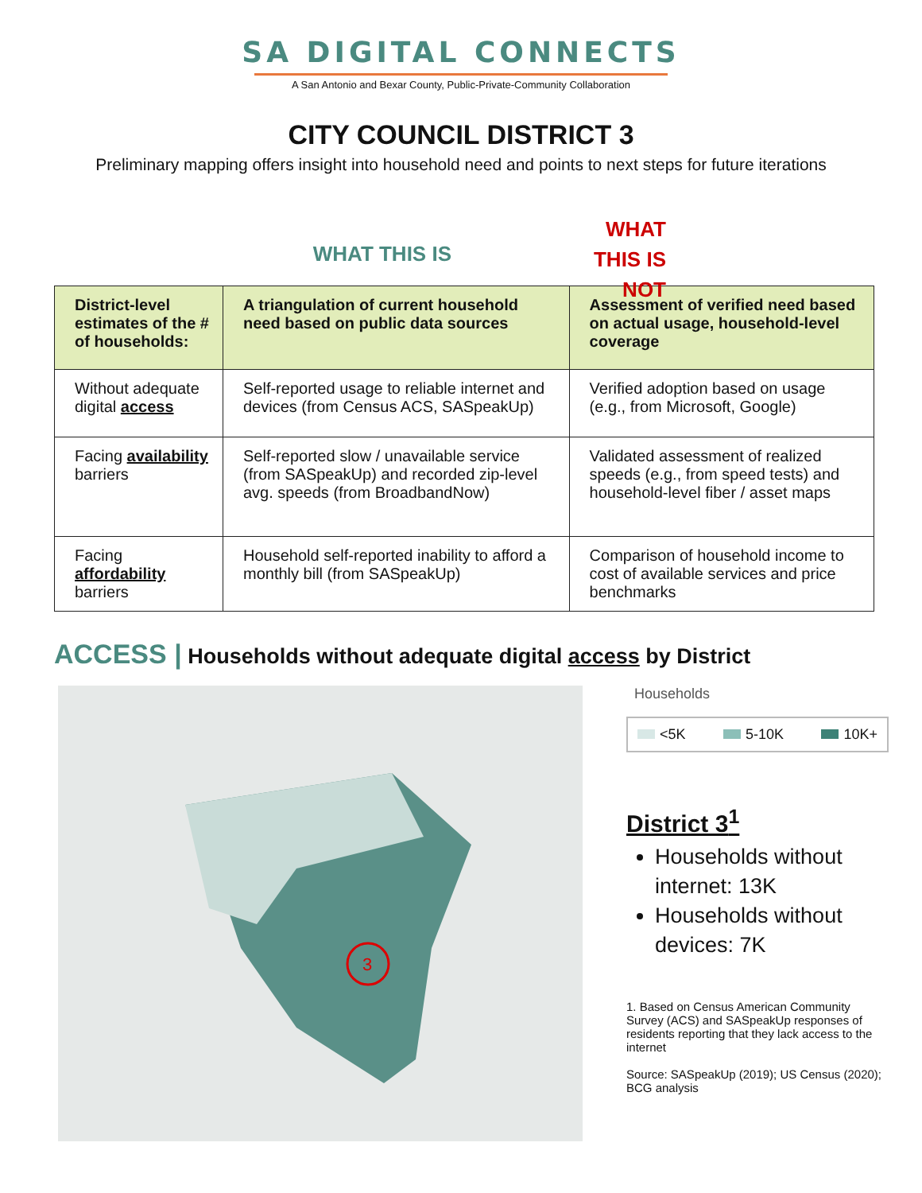SA DIGITAL CONNECTS
A San Antonio and Bexar County, Public-Private-Community Collaboration
CITY COUNCIL DISTRICT 3
Preliminary mapping offers insight into household need and points to next steps for future iterations
WHAT THIS IS
WHAT THIS IS NOT
| District-level estimates of the # of households: | A triangulation of current household need based on public data sources | Assessment of verified need based on actual usage, household-level coverage |
| --- | --- | --- |
| Without adequate digital access | Self-reported usage to reliable internet and devices (from Census ACS, SASpeakUp) | Verified adoption based on usage (e.g., from Microsoft, Google) |
| Facing availability barriers | Self-reported slow / unavailable service (from SASpeakUp) and recorded zip-level avg. speeds (from BroadbandNow) | Validated assessment of realized speeds (e.g., from speed tests) and household-level fiber / asset maps |
| Facing affordability barriers | Household self-reported inability to afford a monthly bill (from SASpeakUp) | Comparison of household income to cost of available services and price benchmarks |
ACCESS | Households without adequate digital access by District
3
Households
<5K 5-10K 10K+
District 3<sup>1</sup>
Households without internet: 13K
Households without devices: 7K
1. Based on Census American Community Survey (ACS) and SASpeakUp responses of residents reporting that they lack access to the internet
Source: SASpeakUp (2019); US Census (2020); BCG analysis